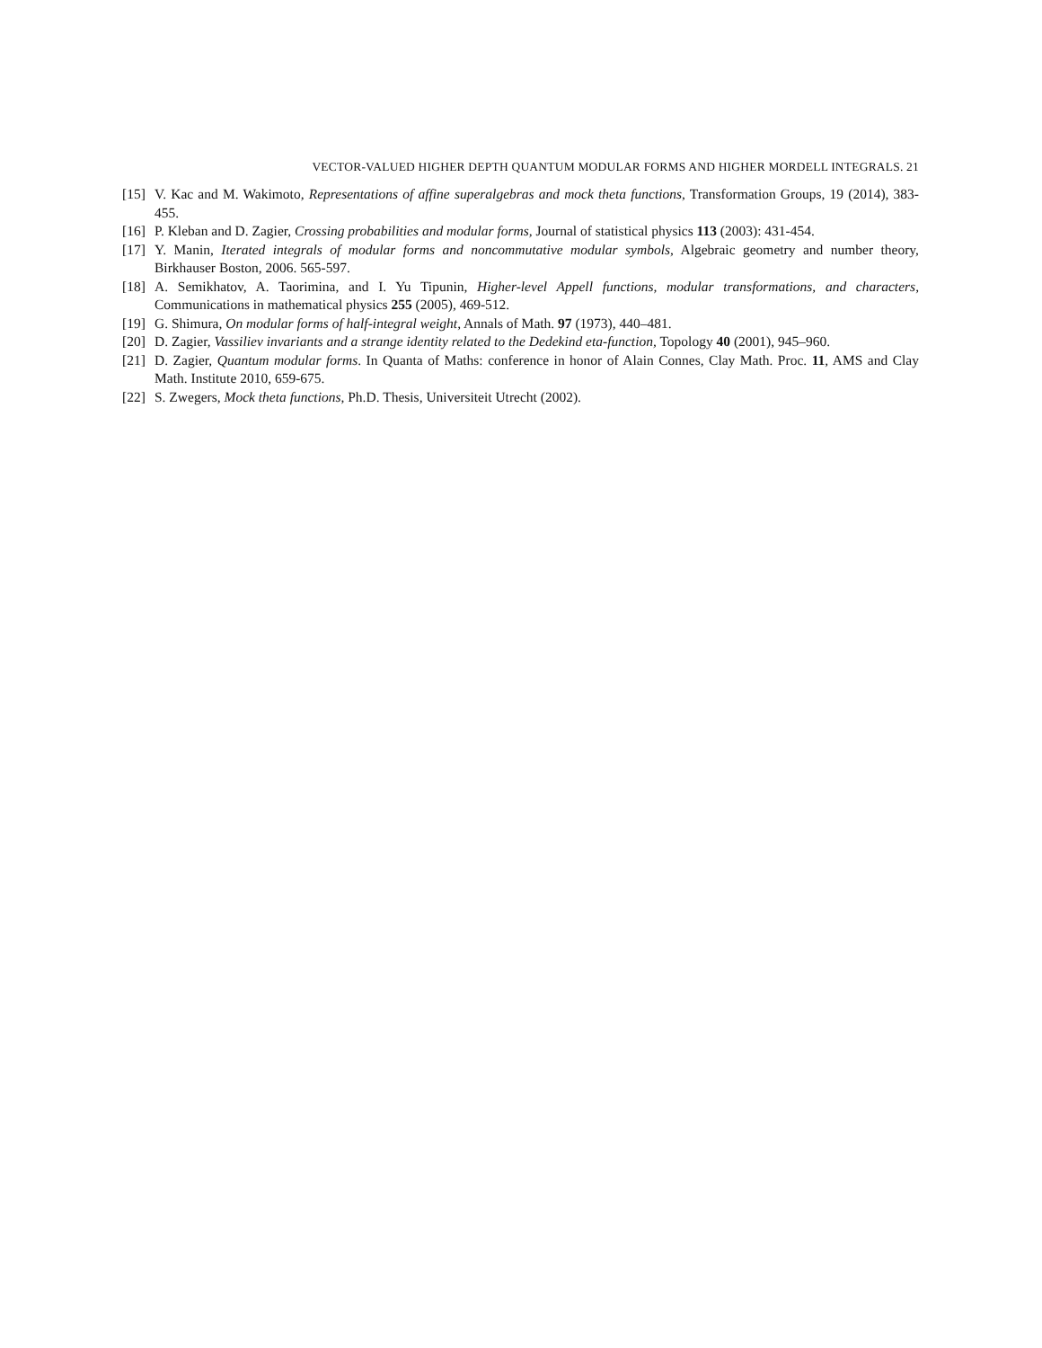VECTOR-VALUED HIGHER DEPTH QUANTUM MODULAR FORMS AND HIGHER MORDELL INTEGRALS. 21
[15] V. Kac and M. Wakimoto, Representations of affine superalgebras and mock theta functions, Transformation Groups, 19 (2014), 383-455.
[16] P. Kleban and D. Zagier, Crossing probabilities and modular forms, Journal of statistical physics 113 (2003): 431-454.
[17] Y. Manin, Iterated integrals of modular forms and noncommutative modular symbols, Algebraic geometry and number theory, Birkhauser Boston, 2006. 565-597.
[18] A. Semikhatov, A. Taorimina, and I. Yu Tipunin, Higher-level Appell functions, modular transformations, and characters, Communications in mathematical physics 255 (2005), 469-512.
[19] G. Shimura, On modular forms of half-integral weight, Annals of Math. 97 (1973), 440–481.
[20] D. Zagier, Vassiliev invariants and a strange identity related to the Dedekind eta-function, Topology 40 (2001), 945–960.
[21] D. Zagier, Quantum modular forms. In Quanta of Maths: conference in honor of Alain Connes, Clay Math. Proc. 11, AMS and Clay Math. Institute 2010, 659-675.
[22] S. Zwegers, Mock theta functions, Ph.D. Thesis, Universiteit Utrecht (2002).